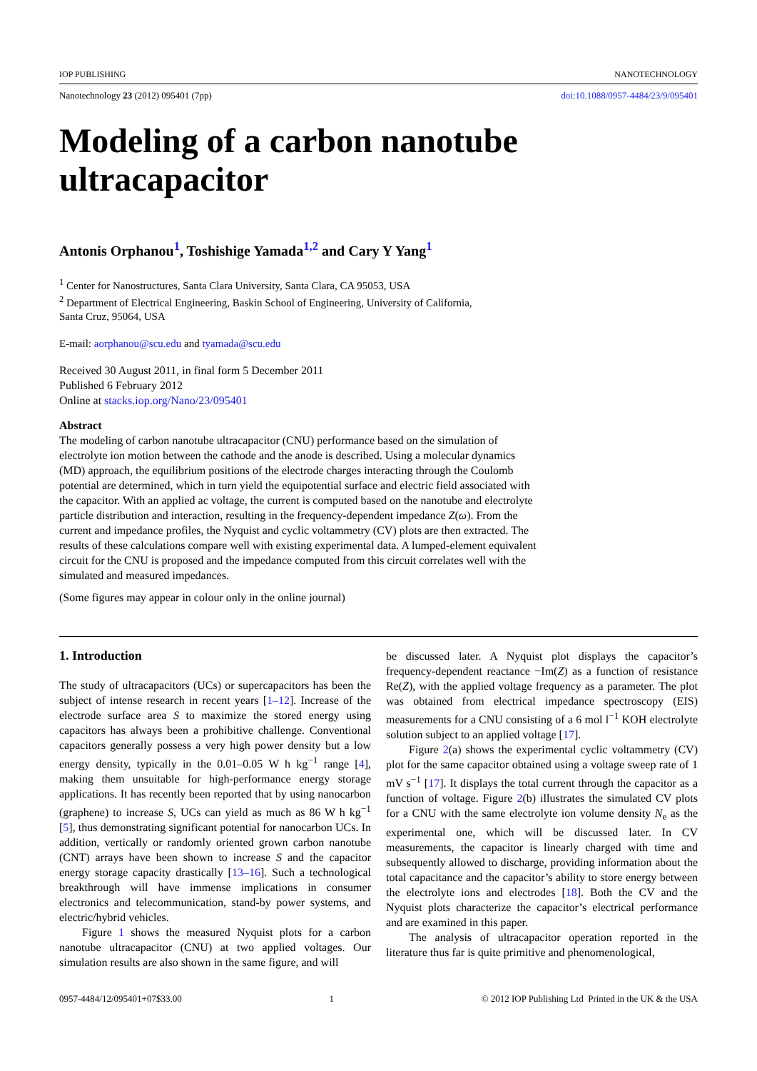IOP PUBLISHING NANOTECHNOLOGY
Nanotechnology 23 (2012) 095401 (7pp) doi:10.1088/0957-4484/23/9/095401
Modeling of a carbon nanotube
ultracapacitor
Antonis Orphanou<sup>1</sup>, Toshishige Yamada<sup>1,2</sup> and Cary Y Yang<sup>1</sup>
<sup>1</sup> Center for Nanostructures, Santa Clara University, Santa Clara, CA 95053, USA
<sup>2</sup> Department of Electrical Engineering, Baskin School of Engineering, University of California,
Santa Cruz, 95064, USA
E-mail: aorphanou@scu.edu and tyamada@scu.edu
Received 30 August 2011, in final form 5 December 2011
Published 6 February 2012
Online at stacks.iop.org/Nano/23/095401
Abstract
The modeling of carbon nanotube ultracapacitor (CNU) performance based on the simulation of electrolyte ion motion between the cathode and the anode is described. Using a molecular dynamics (MD) approach, the equilibrium positions of the electrode charges interacting through the Coulomb potential are determined, which in turn yield the equipotential surface and electric field associated with the capacitor. With an applied ac voltage, the current is computed based on the nanotube and electrolyte particle distribution and interaction, resulting in the frequency-dependent impedance Z(ω). From the current and impedance profiles, the Nyquist and cyclic voltammetry (CV) plots are then extracted. The results of these calculations compare well with existing experimental data. A lumped-element equivalent circuit for the CNU is proposed and the impedance computed from this circuit correlates well with the simulated and measured impedances.
(Some figures may appear in colour only in the online journal)
1. Introduction
The study of ultracapacitors (UCs) or supercapacitors has been the subject of intense research in recent years [1–12]. Increase of the electrode surface area S to maximize the stored energy using capacitors has always been a prohibitive challenge. Conventional capacitors generally possess a very high power density but a low energy density, typically in the 0.01–0.05 W h kg<sup>−1</sup> range [4], making them unsuitable for high-performance energy storage applications. It has recently been reported that by using nanocarbon (graphene) to increase S, UCs can yield as much as 86 W h kg<sup>−1</sup> [5], thus demonstrating significant potential for nanocarbon UCs. In addition, vertically or randomly oriented grown carbon nanotube (CNT) arrays have been shown to increase S and the capacitor energy storage capacity drastically [13–16]. Such a technological breakthrough will have immense implications in consumer electronics and telecommunication, stand-by power systems, and electric/hybrid vehicles.
Figure 1 shows the measured Nyquist plots for a carbon nanotube ultracapacitor (CNU) at two applied voltages. Our simulation results are also shown in the same figure, and will
be discussed later. A Nyquist plot displays the capacitor’s frequency-dependent reactance −Im(Z) as a function of resistance Re(Z), with the applied voltage frequency as a parameter. The plot was obtained from electrical impedance spectroscopy (EIS) measurements for a CNU consisting of a 6 mol l<sup>−1</sup> KOH electrolyte solution subject to an applied voltage [17].
Figure 2(a) shows the experimental cyclic voltammetry (CV) plot for the same capacitor obtained using a voltage sweep rate of 1 mV s<sup>−1</sup> [17]. It displays the total current through the capacitor as a function of voltage. Figure 2(b) illustrates the simulated CV plots for a CNU with the same electrolyte ion volume density N<sub>e</sub> as the experimental one, which will be discussed later. In CV measurements, the capacitor is linearly charged with time and subsequently allowed to discharge, providing information about the total capacitance and the capacitor’s ability to store energy between the electrolyte ions and electrodes [18]. Both the CV and the Nyquist plots characterize the capacitor’s electrical performance and are examined in this paper.
The analysis of ultracapacitor operation reported in the literature thus far is quite primitive and phenomenological,
0957-4484/12/095401+07$33.00 1 © 2012 IOP Publishing Ltd Printed in the UK & the USA